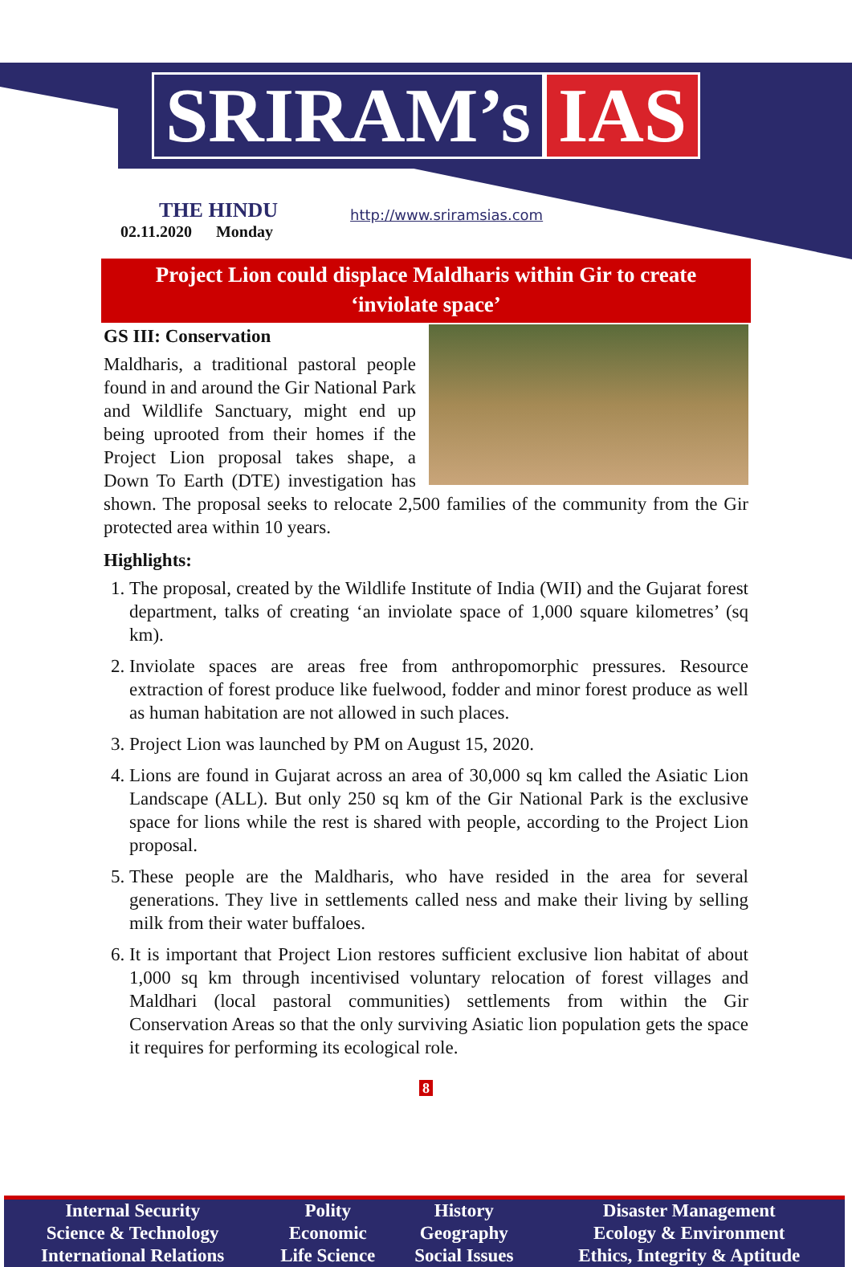SRIRAM’s IAS
THE HINDU
02.11.2020 Monday
http://www.sriramsias.com
Project Lion could displace Maldharis within Gir to create ‘inviolate space’
GS III: Conservation
Maldharis, a traditional pastoral people found in and around the Gir National Park and Wildlife Sanctuary, might end up being uprooted from their homes if the Project Lion proposal takes shape, a Down To Earth (DTE) investigation has shown. The proposal seeks to relocate 2,500 families of the community from the Gir protected area within 10 years.
Highlights:
1. The proposal, created by the Wildlife Institute of India (WII) and the Gujarat forest department, talks of creating ‘an inviolate space of 1,000 square kilometres’ (sq km).
2. Inviolate spaces are areas free from anthropomorphic pressures. Resource extraction of forest produce like fuelwood, fodder and minor forest produce as well as human habitation are not allowed in such places.
3. Project Lion was launched by PM on August 15, 2020.
4. Lions are found in Gujarat across an area of 30,000 sq km called the Asiatic Lion Landscape (ALL). But only 250 sq km of the Gir National Park is the exclusive space for lions while the rest is shared with people, according to the Project Lion proposal.
5. These people are the Maldharis, who have resided in the area for several generations. They live in settlements called ness and make their living by selling milk from their water buffaloes.
6. It is important that Project Lion restores sufficient exclusive lion habitat of about 1,000 sq km through incentivised voluntary relocation of forest villages and Maldhari (local pastoral communities) settlements from within the Gir Conservation Areas so that the only surviving Asiatic lion population gets the space it requires for performing its ecological role.
8
| Internal Security | Polity | History | Disaster Management |
| Science & Technology | Economic | Geography | Ecology & Environment |
| International Relations | Life Science | Social Issues | Ethics, Integrity & Aptitude |